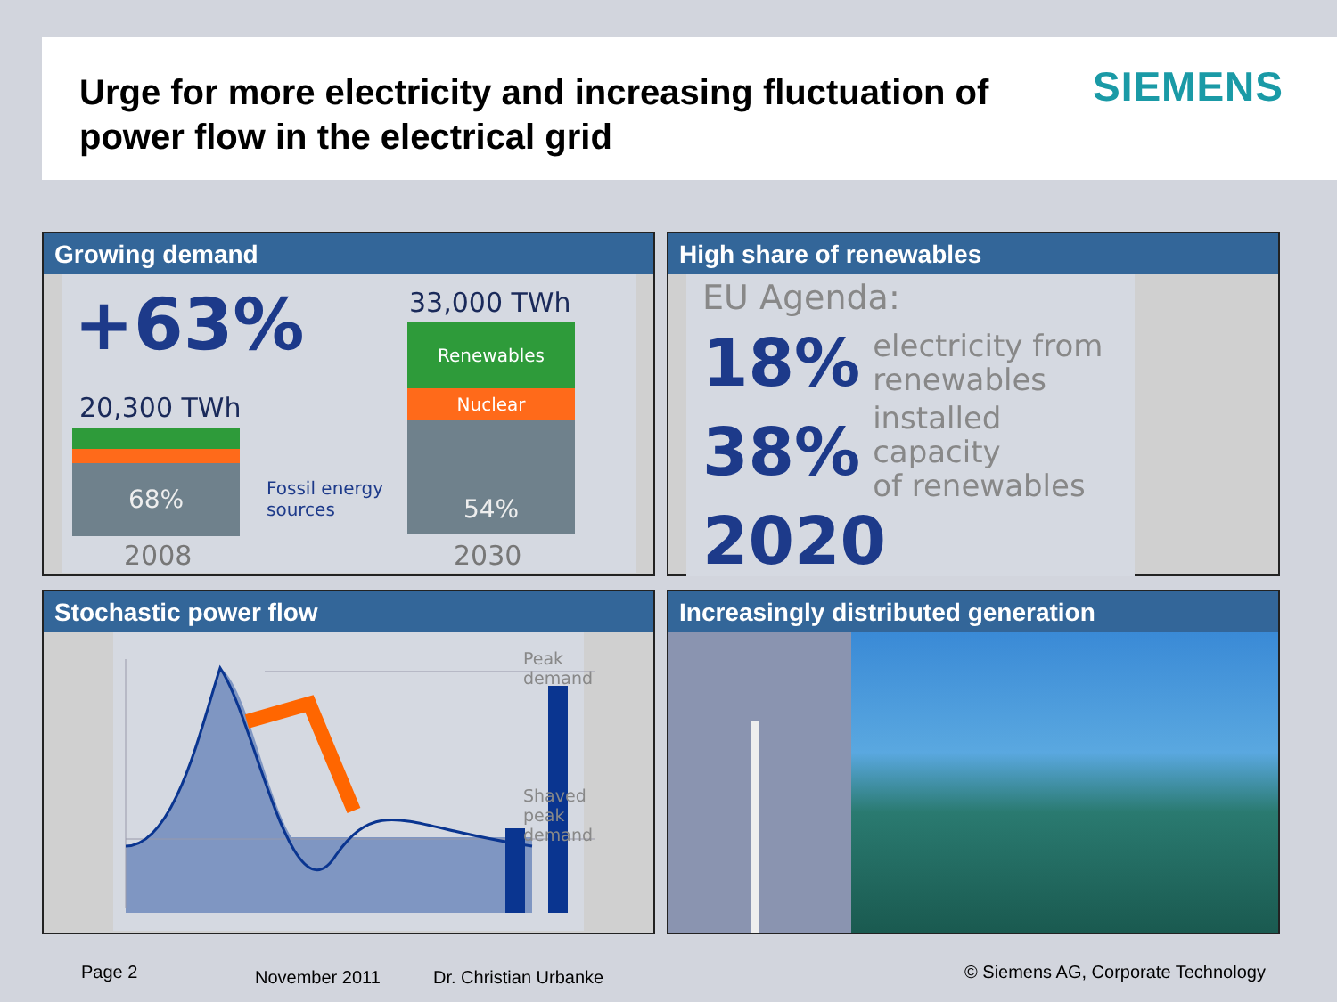Urge for more electricity and increasing fluctuation of
power flow in the electrical grid
SIEMENS
Growing demand
+63%
20,300 TWh
33,000 TWh
68%
Renewables
Nuclear
54%
Fossil energy
sources
2008 2030
High share of renewables
EU Agenda:
18% electricity from
renewables
38% installed capacity
of renewables
2020
Stochastic power flow
Peak demand
Shaved peak
demand
Increasingly distributed generation
Page 2 November 2011 Dr. Christian Urbanke
© Siemens AG, Corporate Technology